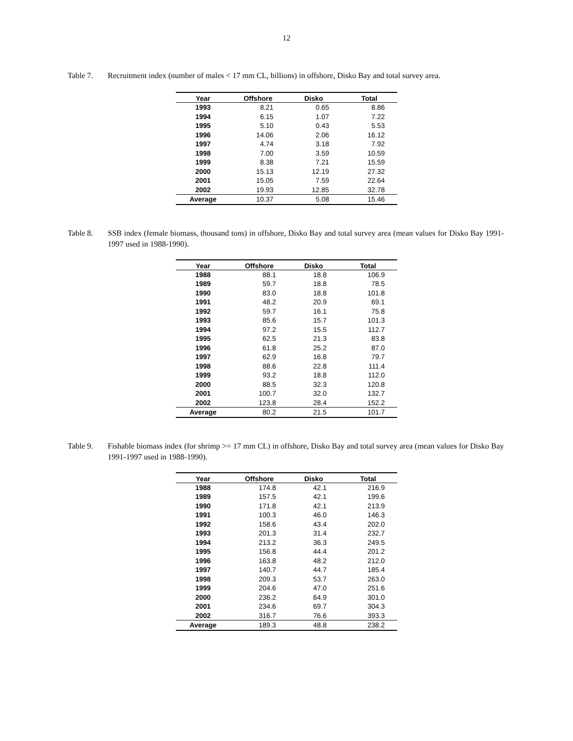12
Table 7. Recruitment index (number of males < 17 mm CL, billions) in offshore, Disko Bay and total survey area.
| Year | Offshore | Disko | Total |
| --- | --- | --- | --- |
| 1993 | 8.21 | 0.65 | 8.86 |
| 1994 | 6.15 | 1.07 | 7.22 |
| 1995 | 5.10 | 0.43 | 5.53 |
| 1996 | 14.06 | 2.06 | 16.12 |
| 1997 | 4.74 | 3.18 | 7.92 |
| 1998 | 7.00 | 3.59 | 10.59 |
| 1999 | 8.38 | 7.21 | 15.59 |
| 2000 | 15.13 | 12.19 | 27.32 |
| 2001 | 15.05 | 7.59 | 22.64 |
| 2002 | 19.93 | 12.85 | 32.78 |
| Average | 10.37 | 5.08 | 15.46 |
Table 8. SSB index (female biomass, thousand tons) in offshore, Disko Bay and total survey area (mean values for Disko Bay 1991-1997 used in 1988-1990).
| Year | Offshore | Disko | Total |
| --- | --- | --- | --- |
| 1988 | 88.1 | 18.8 | 106.9 |
| 1989 | 59.7 | 18.8 | 78.5 |
| 1990 | 83.0 | 18.8 | 101.8 |
| 1991 | 48.2 | 20.9 | 69.1 |
| 1992 | 59.7 | 16.1 | 75.8 |
| 1993 | 85.6 | 15.7 | 101.3 |
| 1994 | 97.2 | 15.5 | 112.7 |
| 1995 | 62.5 | 21.3 | 83.8 |
| 1996 | 61.8 | 25.2 | 87.0 |
| 1997 | 62.9 | 16.8 | 79.7 |
| 1998 | 88.6 | 22.8 | 111.4 |
| 1999 | 93.2 | 18.8 | 112.0 |
| 2000 | 88.5 | 32.3 | 120.8 |
| 2001 | 100.7 | 32.0 | 132.7 |
| 2002 | 123.8 | 28.4 | 152.2 |
| Average | 80.2 | 21.5 | 101.7 |
Table 9. Fishable biomass index (for shrimp >= 17 mm CL) in offshore, Disko Bay and total survey area (mean values for Disko Bay 1991-1997 used in 1988-1990).
| Year | Offshore | Disko | Total |
| --- | --- | --- | --- |
| 1988 | 174.8 | 42.1 | 216.9 |
| 1989 | 157.5 | 42.1 | 199.6 |
| 1990 | 171.8 | 42.1 | 213.9 |
| 1991 | 100.3 | 46.0 | 146.3 |
| 1992 | 158.6 | 43.4 | 202.0 |
| 1993 | 201.3 | 31.4 | 232.7 |
| 1994 | 213.2 | 36.3 | 249.5 |
| 1995 | 156.8 | 44.4 | 201.2 |
| 1996 | 163.8 | 48.2 | 212.0 |
| 1997 | 140.7 | 44.7 | 185.4 |
| 1998 | 209.3 | 53.7 | 263.0 |
| 1999 | 204.6 | 47.0 | 251.6 |
| 2000 | 236.2 | 64.9 | 301.0 |
| 2001 | 234.6 | 69.7 | 304.3 |
| 2002 | 316.7 | 76.6 | 393.3 |
| Average | 189.3 | 48.8 | 238.2 |